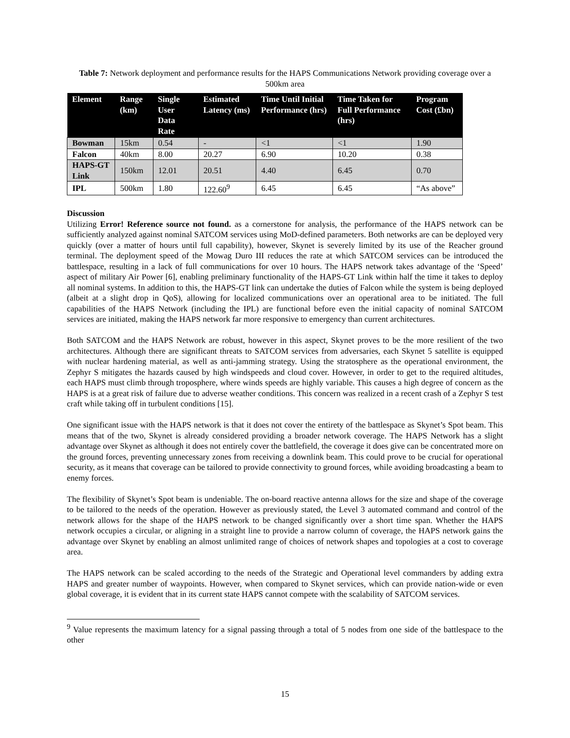Table 7: Network deployment and performance results for the HAPS Communications Network providing coverage over a 500km area
| Element | Range (km) | Single User Data Rate | Estimated Latency (ms) | Time Until Initial Performance (hrs) | Time Taken for Full Performance (hrs) | Program Cost (£bn) |
| --- | --- | --- | --- | --- | --- | --- |
| Bowman | 15km | 0.54 | - | <1 | <1 | 1.90 |
| Falcon | 40km | 8.00 | 20.27 | 6.90 | 10.20 | 0.38 |
| HAPS-GT Link | 150km | 12.01 | 20.51 | 4.40 | 6.45 | 0.70 |
| IPL | 500km | 1.80 | 122.60<sup>9</sup> | 6.45 | 6.45 | “As above” |
Discussion
Utilizing Error! Reference source not found. as a cornerstone for analysis, the performance of the HAPS network can be sufficiently analyzed against nominal SATCOM services using MoD-defined parameters. Both networks are can be deployed very quickly (over a matter of hours until full capability), however, Skynet is severely limited by its use of the Reacher ground terminal. The deployment speed of the Mowag Duro III reduces the rate at which SATCOM services can be introduced the battlespace, resulting in a lack of full communications for over 10 hours. The HAPS network takes advantage of the ‘Speed’ aspect of military Air Power [6], enabling preliminary functionality of the HAPS-GT Link within half the time it takes to deploy all nominal systems. In addition to this, the HAPS-GT link can undertake the duties of Falcon while the system is being deployed (albeit at a slight drop in QoS), allowing for localized communications over an operational area to be initiated. The full capabilities of the HAPS Network (including the IPL) are functional before even the initial capacity of nominal SATCOM services are initiated, making the HAPS network far more responsive to emergency than current architectures.
Both SATCOM and the HAPS Network are robust, however in this aspect, Skynet proves to be the more resilient of the two architectures. Although there are significant threats to SATCOM services from adversaries, each Skynet 5 satellite is equipped with nuclear hardening material, as well as anti-jamming strategy. Using the stratosphere as the operational environment, the Zephyr S mitigates the hazards caused by high windspeeds and cloud cover. However, in order to get to the required altitudes, each HAPS must climb through troposphere, where winds speeds are highly variable. This causes a high degree of concern as the HAPS is at a great risk of failure due to adverse weather conditions. This concern was realized in a recent crash of a Zephyr S test craft while taking off in turbulent conditions [15].
One significant issue with the HAPS network is that it does not cover the entirety of the battlespace as Skynet’s Spot beam. This means that of the two, Skynet is already considered providing a broader network coverage. The HAPS Network has a slight advantage over Skynet as although it does not entirely cover the battlefield, the coverage it does give can be concentrated more on the ground forces, preventing unnecessary zones from receiving a downlink beam. This could prove to be crucial for operational security, as it means that coverage can be tailored to provide connectivity to ground forces, while avoiding broadcasting a beam to enemy forces.
The flexibility of Skynet’s Spot beam is undeniable. The on-board reactive antenna allows for the size and shape of the coverage to be tailored to the needs of the operation. However as previously stated, the Level 3 automated command and control of the network allows for the shape of the HAPS network to be changed significantly over a short time span. Whether the HAPS network occupies a circular, or aligning in a straight line to provide a narrow column of coverage, the HAPS network gains the advantage over Skynet by enabling an almost unlimited range of choices of network shapes and topologies at a cost to coverage area.
The HAPS network can be scaled according to the needs of the Strategic and Operational level commanders by adding extra HAPS and greater number of waypoints. However, when compared to Skynet services, which can provide nation-wide or even global coverage, it is evident that in its current state HAPS cannot compete with the scalability of SATCOM services.
<sup>9</sup> Value represents the maximum latency for a signal passing through a total of 5 nodes from one side of the battlespace to the other
15